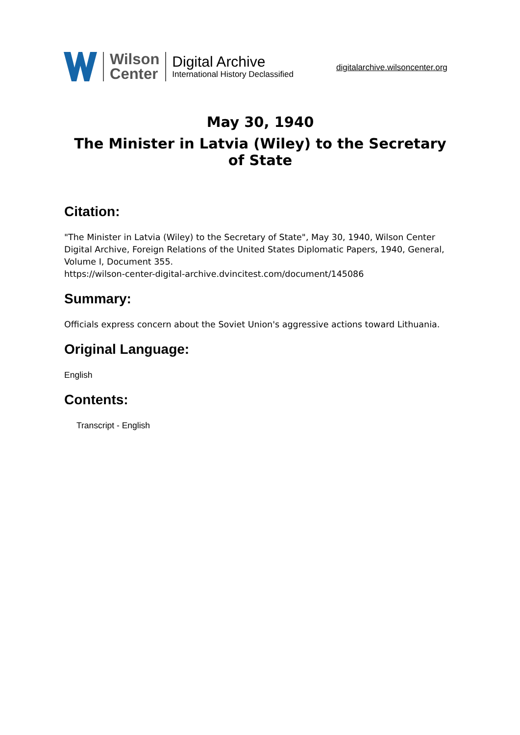Wilson
Center
Digital Archive
International History Declassified
digitalarchive.wilsoncenter.org
May 30, 1940
The Minister in Latvia (Wiley) to the Secretary of State
Citation:
"The Minister in Latvia (Wiley) to the Secretary of State", May 30, 1940, Wilson Center Digital Archive, Foreign Relations of the United States Diplomatic Papers, 1940, General, Volume I, Document 355.
https://wilson-center-digital-archive.dvincitest.com/document/145086
Summary:
Officials express concern about the Soviet Union's aggressive actions toward Lithuania.
Original Language:
English
Contents:
Transcript - English